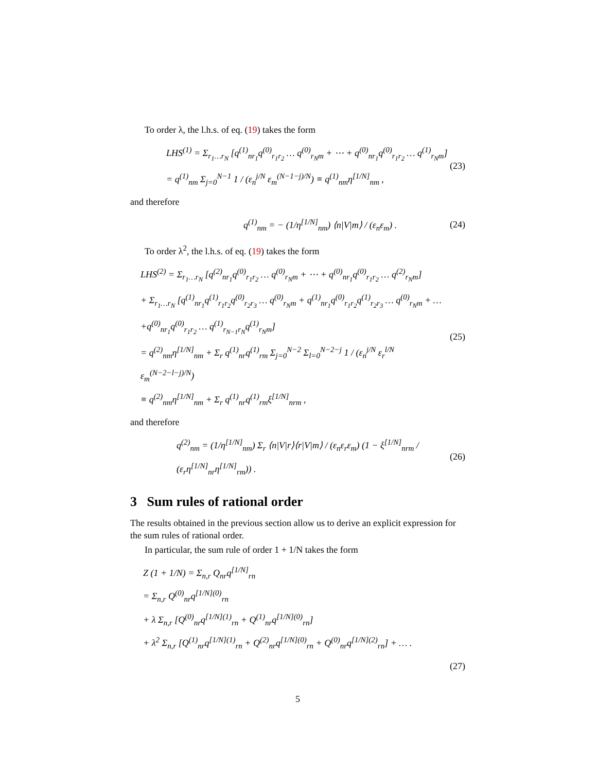To order λ, the l.h.s. of eq. (19) takes the form
LHS<sup>(1)</sup> = Σ<sub>r<sub>1</sub>…r<sub>N</sub></sub> [q<sup>(1)</sup><sub>nr<sub>1</sub></sub>q<sup>(0)</sup><sub>r<sub>1</sub>r<sub>2</sub></sub> … q<sup>(0)</sup><sub>r<sub>N</sub>m</sub> + ⋯ + q<sup>(0)</sup><sub>nr<sub>1</sub></sub>q<sup>(0)</sup><sub>r<sub>1</sub>r<sub>2</sub></sub> … q<sup>(1)</sup><sub>r<sub>N</sub>m</sub>]
= q<sup>(1)</sup><sub>nm</sub> Σ<sub>j=0</sub><sup>N−1</sup> 1 / (ε<sub>n</sub><sup>j/N</sup> ε<sub>m</sub><sup>(N−1−j)/N</sup>) ≡ q<sup>(1)</sup><sub>nm</sub>η<sup>[1/N]</sup><sub>nm</sub> ,
(23)
and therefore
q<sup>(1)</sup><sub>nm</sub> = − (1/η<sup>[1/N]</sup><sub>nm</sub>) ⟨n|V|m⟩ / (ε<sub>n</sub>ε<sub>m</sub>) .
(24)
To order λ<sup>2</sup>, the l.h.s. of eq. (19) takes the form
LHS<sup>(2)</sup> = Σ<sub>r<sub>1</sub>…r<sub>N</sub></sub> [q<sup>(2)</sup><sub>nr<sub>1</sub></sub>q<sup>(0)</sup><sub>r<sub>1</sub>r<sub>2</sub></sub> … q<sup>(0)</sup><sub>r<sub>N</sub>m</sub> + ⋯ + q<sup>(0)</sup><sub>nr<sub>1</sub></sub>q<sup>(0)</sup><sub>r<sub>1</sub>r<sub>2</sub></sub> … q<sup>(2)</sup><sub>r<sub>N</sub>m</sub>]
+ Σ<sub>r<sub>1</sub>…r<sub>N</sub></sub> [q<sup>(1)</sup><sub>nr<sub>1</sub></sub>q<sup>(1)</sup><sub>r<sub>1</sub>r<sub>2</sub></sub>q<sup>(0)</sup><sub>r<sub>2</sub>r<sub>3</sub></sub> … q<sup>(0)</sup><sub>r<sub>N</sub>m</sub> + q<sup>(1)</sup><sub>nr<sub>1</sub></sub>q<sup>(0)</sup><sub>r<sub>1</sub>r<sub>2</sub></sub>q<sup>(1)</sup><sub>r<sub>2</sub>r<sub>3</sub></sub> … q<sup>(0)</sup><sub>r<sub>N</sub>m</sub> + …
+q<sup>(0)</sup><sub>nr<sub>1</sub></sub>q<sup>(0)</sup><sub>r<sub>1</sub>r<sub>2</sub></sub> … q<sup>(1)</sup><sub>r<sub>N−1</sub>r<sub>N</sub></sub>q<sup>(1)</sup><sub>r<sub>N</sub>m</sub>]
= q<sup>(2)</sup><sub>nm</sub>η<sup>[1/N]</sup><sub>nm</sub> + Σ<sub>r</sub> q<sup>(1)</sup><sub>nr</sub>q<sup>(1)</sup><sub>rm</sub> Σ<sub>j=0</sub><sup>N−2</sup> Σ<sub>l=0</sub><sup>N−2−j</sup> 1 / (ε<sub>n</sub><sup>j/N</sup> ε<sub>r</sub><sup>l/N</sup> ε<sub>m</sub><sup>(N−2−l−j)/N</sup>)
≡ q<sup>(2)</sup><sub>nm</sub>η<sup>[1/N]</sup><sub>nm</sub> + Σ<sub>r</sub> q<sup>(1)</sup><sub>nr</sub>q<sup>(1)</sup><sub>rm</sub>ξ<sup>[1/N]</sup><sub>nrm</sub> ,
(25)
and therefore
q<sup>(2)</sup><sub>nm</sub> = (1/η<sup>[1/N]</sup><sub>nm</sub>) Σ<sub>r</sub> ⟨n|V|r⟩⟨r|V|m⟩ / (ε<sub>n</sub>ε<sub>r</sub>ε<sub>m</sub>) (1 − ξ<sup>[1/N]</sup><sub>nrm</sub> / (ε<sub>r</sub>η<sup>[1/N]</sup><sub>nr</sub>η<sup>[1/N]</sup><sub>rm</sub>)) .
(26)
3 Sum rules of rational order
The results obtained in the previous section allow us to derive an explicit expression for the sum rules of rational order.
In particular, the sum rule of order 1 + 1/N takes the form
Z (1 + 1/N) = Σ<sub>n,r</sub> Q<sub>nr</sub>q<sup>[1/N]</sup><sub>rn</sub>
= Σ<sub>n,r</sub> Q<sup>(0)</sup><sub>nr</sub>q<sup>[1/N](0)</sup><sub>rn</sub>
+ λ Σ<sub>n,r</sub> [Q<sup>(0)</sup><sub>nr</sub>q<sup>[1/N](1)</sup><sub>rn</sub> + Q<sup>(1)</sup><sub>nr</sub>q<sup>[1/N](0)</sup><sub>rn</sub>]
+ λ<sup>2</sup> Σ<sub>n,r</sub> [Q<sup>(1)</sup><sub>nr</sub>q<sup>[1/N](1)</sup><sub>rn</sub> + Q<sup>(2)</sup><sub>nr</sub>q<sup>[1/N](0)</sup><sub>rn</sub> + Q<sup>(0)</sup><sub>nr</sub>q<sup>[1/N](2)</sup><sub>rn</sub>] + … .
(27)
5